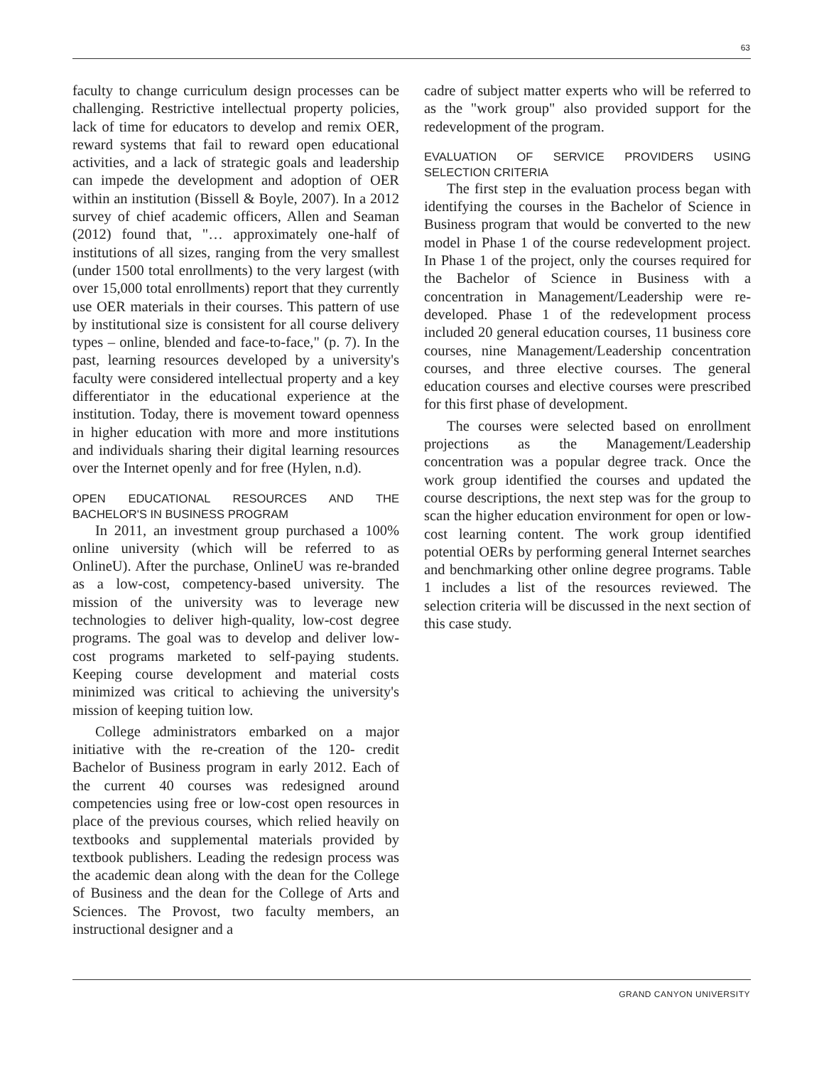63
faculty to change curriculum design processes can be challenging. Restrictive intellectual property policies, lack of time for educators to develop and remix OER, reward systems that fail to reward open educational activities, and a lack of strategic goals and leadership can impede the development and adoption of OER within an institution (Bissell & Boyle, 2007). In a 2012 survey of chief academic officers, Allen and Seaman (2012) found that, "… approximately one-half of institutions of all sizes, ranging from the very smallest (under 1500 total enrollments) to the very largest (with over 15,000 total enrollments) report that they currently use OER materials in their courses. This pattern of use by institutional size is consistent for all course delivery types – online, blended and face-to-face," (p. 7). In the past, learning resources developed by a university's faculty were considered intellectual property and a key differentiator in the educational experience at the institution. Today, there is movement toward openness in higher education with more and more institutions and individuals sharing their digital learning resources over the Internet openly and for free (Hylen, n.d).
OPEN EDUCATIONAL RESOURCES AND THE BACHELOR'S IN BUSINESS PROGRAM
In 2011, an investment group purchased a 100% online university (which will be referred to as OnlineU). After the purchase, OnlineU was re-branded as a low-cost, competency-based university. The mission of the university was to leverage new technologies to deliver high-quality, low-cost degree programs. The goal was to develop and deliver low-cost programs marketed to self-paying students. Keeping course development and material costs minimized was critical to achieving the university's mission of keeping tuition low.
College administrators embarked on a major initiative with the re-creation of the 120- credit Bachelor of Business program in early 2012. Each of the current 40 courses was redesigned around competencies using free or low-cost open resources in place of the previous courses, which relied heavily on textbooks and supplemental materials provided by textbook publishers. Leading the redesign process was the academic dean along with the dean for the College of Business and the dean for the College of Arts and Sciences. The Provost, two faculty members, an instructional designer and a
cadre of subject matter experts who will be referred to as the "work group" also provided support for the redevelopment of the program.
EVALUATION OF SERVICE PROVIDERS USING SELECTION CRITERIA
The first step in the evaluation process began with identifying the courses in the Bachelor of Science in Business program that would be converted to the new model in Phase 1 of the course redevelopment project. In Phase 1 of the project, only the courses required for the Bachelor of Science in Business with a concentration in Management/Leadership were re-developed. Phase 1 of the redevelopment process included 20 general education courses, 11 business core courses, nine Management/Leadership concentration courses, and three elective courses. The general education courses and elective courses were prescribed for this first phase of development.
The courses were selected based on enrollment projections as the Management/Leadership concentration was a popular degree track. Once the work group identified the courses and updated the course descriptions, the next step was for the group to scan the higher education environment for open or low-cost learning content. The work group identified potential OERs by performing general Internet searches and benchmarking other online degree programs. Table 1 includes a list of the resources reviewed. The selection criteria will be discussed in the next section of this case study.
GRAND CANYON UNIVERSITY